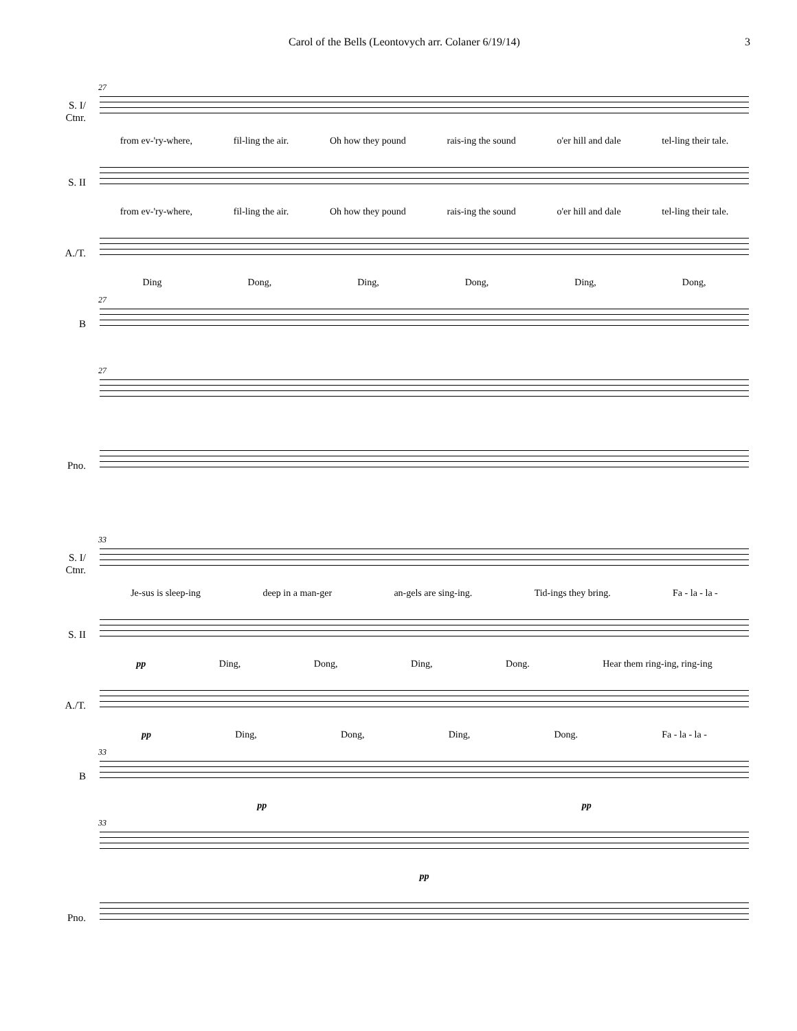Carol of the Bells (Leontovych arr. Colaner 6/19/14) 3
S. I/
Ctnr.
27
from ev-'ry-where, fil-ling the air. Oh how they pound rais-ing the sound o'er hill and dale tel-ling their tale.
S. II
from ev-'ry-where, fil-ling the air. Oh how they pound rais-ing the sound o'er hill and dale tel-ling their tale.
A./T.
Ding Dong, Ding, Dong, Ding, Dong,
B
27
27
Pno.
S. I/
Ctnr.
33
Je-sus is sleep-ing deep in a man-ger an-gels are sing-ing. Tid-ings they bring. Fa - la - la -
S. II
pp Ding, Dong, Ding, Dong. Hear them ring-ing, ring-ing
A./T.
pp Ding, Dong, Ding, Dong. Fa - la - la -
B
33
pp pp
33
pp
Pno.